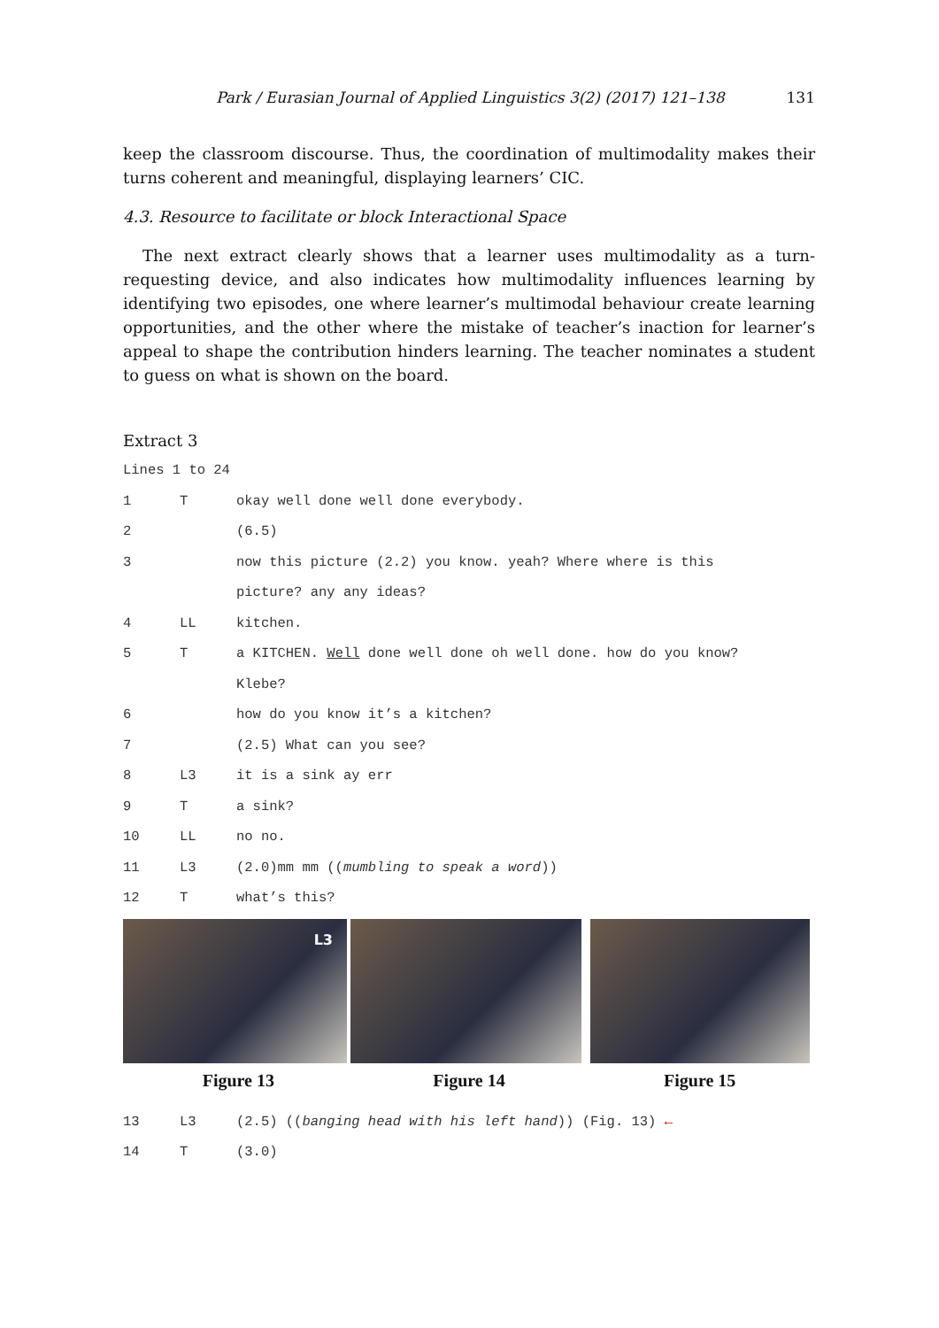Park / Eurasian Journal of Applied Linguistics 3(2) (2017) 121–138 131
keep the classroom discourse. Thus, the coordination of multimodality makes their turns coherent and meaningful, displaying learners’ CIC.
4.3. Resource to facilitate or block Interactional Space
The next extract clearly shows that a learner uses multimodality as a turn-requesting device, and also indicates how multimodality influences learning by identifying two episodes, one where learner’s multimodal behaviour create learning opportunities, and the other where the mistake of teacher’s inaction for learner’s appeal to shape the contribution hinders learning. The teacher nominates a student to guess on what is shown on the board.
Extract 3
Lines 1 to 24
1 T okay well done well done everybody.
2 (6.5)
3 now this picture (2.2) you know. yeah? Where where is this
picture? any any ideas?
4 LL kitchen.
5 T a KITCHEN. Well done well done oh well done. how do you know?
Klebe?
6 how do you know it’s a kitchen?
7 (2.5) What can you see?
8 L3 it is a sink ay err
9 T a sink?
10 LL no no.
11 L3 (2.0)mm mm ((mumbling to speak a word))
12 T what’s this?
L3
Figure 13 Figure 14 Figure 15
13 L3 (2.5) ((banging head with his left hand)) (Fig. 13) ←
14 T (3.0)